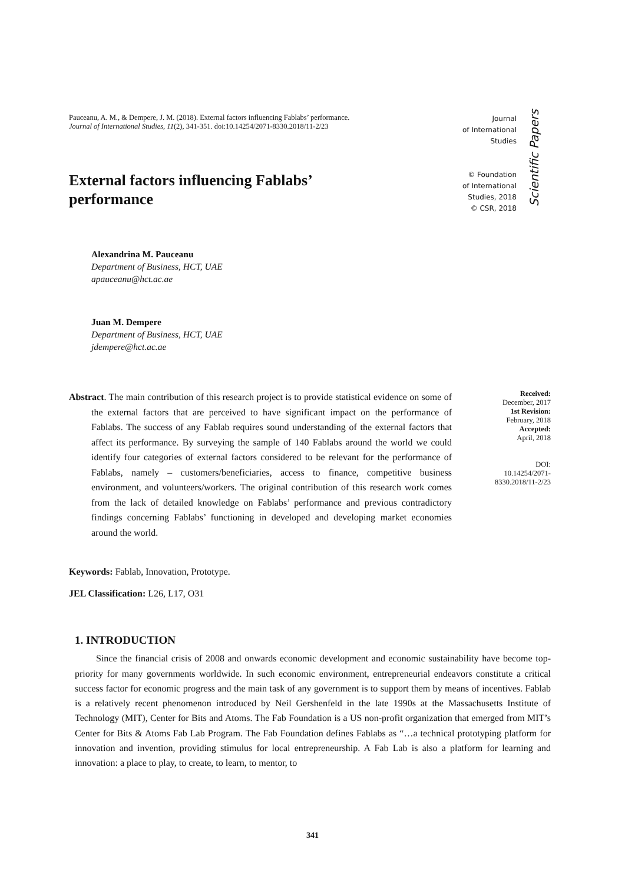Pauceanu, A. M., & Dempere, J. M. (2018). External factors influencing Fablabs’ performance. Journal of International Studies, 11(2), 341-351. doi:10.14254/2071-8330.2018/11-2/23
Journal
of International
Studies
© Foundation
of International
Studies, 2018
© CSR, 2018
Scientific Papers
External factors influencing Fablabs’ performance
Alexandrina M. Pauceanu
Department of Business, HCT, UAE
apauceanu@hct.ac.ae
Juan M. Dempere
Department of Business, HCT, UAE
jdempere@hct.ac.ae
Abstract. The main contribution of this research project is to provide statistical evidence on some of the external factors that are perceived to have significant impact on the performance of Fablabs. The success of any Fablab requires sound understanding of the external factors that affect its performance. By surveying the sample of 140 Fablabs around the world we could identify four categories of external factors considered to be relevant for the performance of Fablabs, namely – customers/beneficiaries, access to finance, competitive business environment, and volunteers/workers. The original contribution of this research work comes from the lack of detailed knowledge on Fablabs’ performance and previous contradictory findings concerning Fablabs’ functioning in developed and developing market economies around the world.
Received:
December, 2017
1st Revision:
February, 2018
Accepted:
April, 2018
DOI:
10.14254/2071-
8330.2018/11-2/23
Keywords: Fablab, Innovation, Prototype.
JEL Classification: L26, L17, O31
1. INTRODUCTION
Since the financial crisis of 2008 and onwards economic development and economic sustainability have become top-priority for many governments worldwide. In such economic environment, entrepreneurial endeavors constitute a critical success factor for economic progress and the main task of any government is to support them by means of incentives. Fablab is a relatively recent phenomenon introduced by Neil Gershenfeld in the late 1990s at the Massachusetts Institute of Technology (MIT), Center for Bits and Atoms. The Fab Foundation is a US non-profit organization that emerged from MIT’s Center for Bits & Atoms Fab Lab Program. The Fab Foundation defines Fablabs as “…a technical prototyping platform for innovation and invention, providing stimulus for local entrepreneurship. A Fab Lab is also a platform for learning and innovation: a place to play, to create, to learn, to mentor, to
341